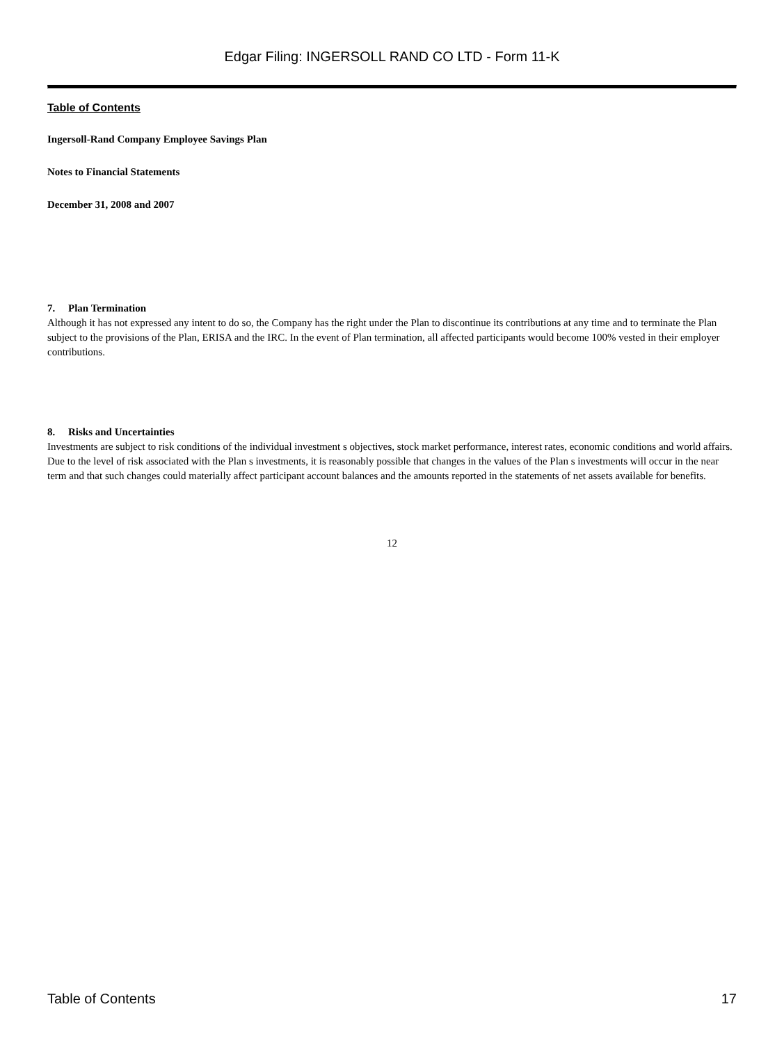Edgar Filing: INGERSOLL RAND CO LTD - Form 11-K
Table of Contents
Ingersoll-Rand Company Employee Savings Plan
Notes to Financial Statements
December 31, 2008 and 2007
7. Plan Termination
Although it has not expressed any intent to do so, the Company has the right under the Plan to discontinue its contributions at any time and to terminate the Plan subject to the provisions of the Plan, ERISA and the IRC. In the event of Plan termination, all affected participants would become 100% vested in their employer contributions.
8. Risks and Uncertainties
Investments are subject to risk conditions of the individual investment s objectives, stock market performance, interest rates, economic conditions and world affairs. Due to the level of risk associated with the Plan s investments, it is reasonably possible that changes in the values of the Plan s investments will occur in the near term and that such changes could materially affect participant account balances and the amounts reported in the statements of net assets available for benefits.
12
Table of Contents 17